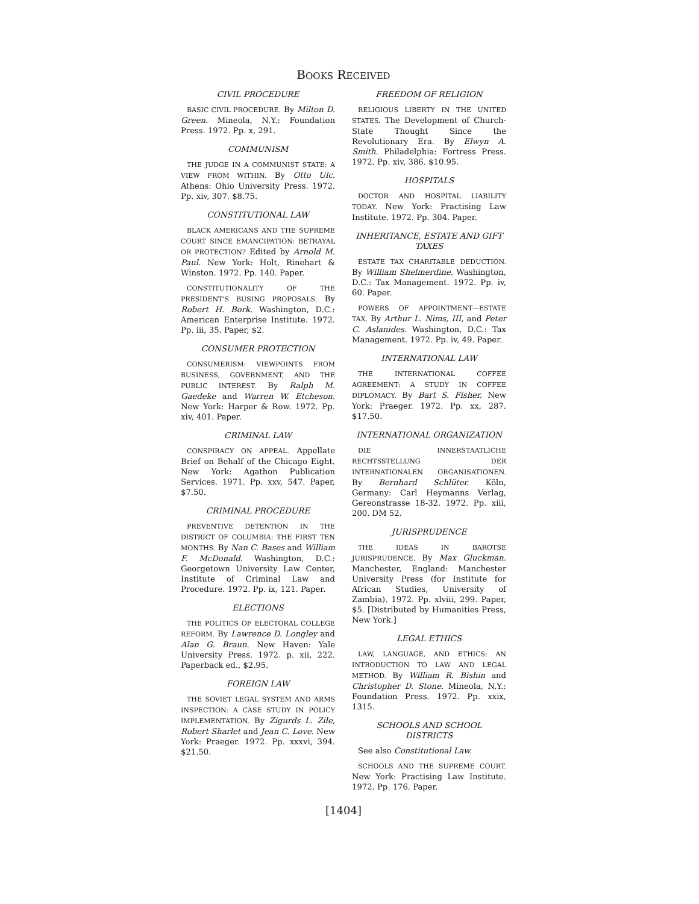BOOKS RECEIVED
CIVIL PROCEDURE
BASIC CIVIL PROCEDURE. By Milton D. Green. Mineola, N.Y.: Foundation Press. 1972. Pp. x, 291.
COMMUNISM
THE JUDGE IN A COMMUNIST STATE: A VIEW FROM WITHIN. By Otto Ulc. Athens: Ohio University Press. 1972. Pp. xiv, 307. $8.75.
CONSTITUTIONAL LAW
BLACK AMERICANS AND THE SUPREME COURT SINCE EMANCIPATION: BETRAYAL OR PROTECTION? Edited by Arnold M. Paul. New York: Holt, Rinehart & Winston. 1972. Pp. 140. Paper.
CONSTITUTIONALITY OF THE PRESIDENT'S BUSING PROPOSALS. By Robert H. Bork. Washington, D.C.: American Enterprise Institute. 1972. Pp. iii, 35. Paper, $2.
CONSUMER PROTECTION
CONSUMERISM: VIEWPOINTS FROM BUSINESS, GOVERNMENT, AND THE PUBLIC INTEREST. By Ralph M. Gaedeke and Warren W. Etcheson. New York: Harper & Row. 1972. Pp. xiv, 401. Paper.
CRIMINAL LAW
CONSPIRACY ON APPEAL. Appellate Brief on Behalf of the Chicago Eight. New York: Agathon Publication Services. 1971. Pp. xxv, 547. Paper, $7.50.
CRIMINAL PROCEDURE
PREVENTIVE DETENTION IN THE DISTRICT OF COLUMBIA: THE FIRST TEN MONTHS. By Nan C. Bases and William F. McDonald. Washington, D.C.: Georgetown University Law Center, Institute of Criminal Law and Procedure. 1972. Pp. ix, 121. Paper.
ELECTIONS
THE POLITICS OF ELECTORAL COLLEGE REFORM. By Lawrence D. Longley and Alan G. Braun. New Haven: Yale University Press. 1972. p. xii, 222. Paperback ed., $2.95.
FOREIGN LAW
THE SOVIET LEGAL SYSTEM AND ARMS INSPECTION: A CASE STUDY IN POLICY IMPLEMENTATION. By Zigurds L. Zile, Robert Sharlet and Jean C. Love. New York: Praeger. 1972. Pp. xxxvi, 394. $21.50.
FREEDOM OF RELIGION
RELIGIOUS LIBERTY IN THE UNITED STATES. The Development of Church-State Thought Since the Revolutionary Era. By Elwyn A. Smith. Philadelphia: Fortress Press. 1972. Pp. xiv, 386. $10.95.
HOSPITALS
DOCTOR AND HOSPITAL LIABILITY TODAY. New York: Practising Law Institute. 1972. Pp. 304. Paper.
INHERITANCE, ESTATE AND GIFT TAXES
ESTATE TAX CHARITABLE DEDUCTION. By William Shelmerdine. Washington, D.C.: Tax Management. 1972. Pp. iv, 60. Paper.
POWERS OF APPOINTMENT—ESTATE TAX. By Arthur L. Nims, III, and Peter C. Aslanides. Washington, D.C.: Tax Management. 1972. Pp. iv, 49. Paper.
INTERNATIONAL LAW
THE INTERNATIONAL COFFEE AGREEMENT: A STUDY IN COFFEE DIPLOMACY. By Bart S. Fisher. New York: Praeger. 1972. Pp. xx, 287. $17.50.
INTERNATIONAL ORGANIZATION
DIE INNERSTAATLICHE RECHTSSTELLUNG DER INTERNATIONALEN ORGANISATIONEN. By Bernhard Schlüter. Köln, Germany: Carl Heymanns Verlag, Gereonstrasse 18-32. 1972. Pp. xiii, 200. DM 52.
JURISPRUDENCE
THE IDEAS IN BAROTSE JURISPRUDENCE. By Max Gluckman. Manchester, England: Manchester University Press (for Institute for African Studies, University of Zambia). 1972. Pp. xlviii, 299. Paper, $5. [Distributed by Humanities Press, New York.]
LEGAL ETHICS
LAW, LANGUAGE, AND ETHICS: AN INTRODUCTION TO LAW AND LEGAL METHOD. By William R. Bishin and Christopher D. Stone. Mineola, N.Y.: Foundation Press. 1972. Pp. xxix, 1315.
SCHOOLS AND SCHOOL DISTRICTS
See also Constitutional Law.
SCHOOLS AND THE SUPREME COURT. New York: Practising Law Institute. 1972. Pp. 176. Paper.
[1404]